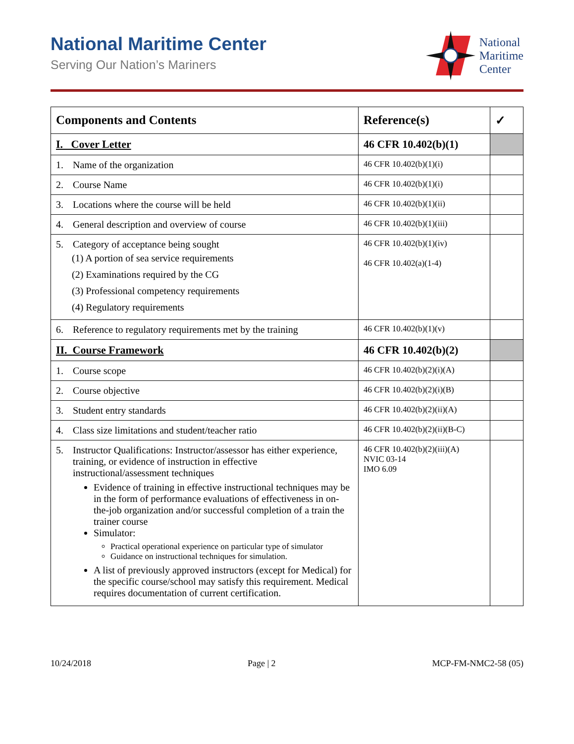National Maritime Center
Serving Our Nation’s Mariners
National
Maritime
Center
| Components and Contents | Reference(s) | ✓ |
| --- | --- | --- |
| I. Cover Letter | 46 CFR 10.402(b)(1) | |
| 1. Name of the organization | 46 CFR 10.402(b)(1)(i) | |
| 2. Course Name | 46 CFR 10.402(b)(1)(i) | |
| 3. Locations where the course will be held | 46 CFR 10.402(b)(1)(ii) | |
| 4. General description and overview of course | 46 CFR 10.402(b)(1)(iii) | |
| 5. Category of acceptance being sought (1) A portion of sea service requirements (2) Examinations required by the CG (3) Professional competency requirements (4) Regulatory requirements | 46 CFR 10.402(b)(1)(iv) 46 CFR 10.402(a)(1-4) | |
| 6. Reference to regulatory requirements met by the training | 46 CFR 10.402(b)(1)(v) | |
| II. Course Framework | 46 CFR 10.402(b)(2) | |
| 1. Course scope | 46 CFR 10.402(b)(2)(i)(A) | |
| 2. Course objective | 46 CFR 10.402(b)(2)(i)(B) | |
| 3. Student entry standards | 46 CFR 10.402(b)(2)(ii)(A) | |
| 4. Class size limitations and student/teacher ratio | 46 CFR 10.402(b)(2)(ii)(B-C) | |
| 5. Instructor Qualifications: Instructor/assessor has either experience, training, or evidence of instruction in effective instructional/assessment techniques Evidence of training in effective instructional techniques may be in the form of performance evaluations of effectiveness in on-the-job organization and/or successful completion of a train the trainer course Simulator: Practical operational experience on particular type of simulator Guidance on instructional techniques for simulation. A list of previously approved instructors (except for Medical) for the specific course/school may satisfy this requirement. Medical requires documentation of current certification. | 46 CFR 10.402(b)(2)(iii)(A) NVIC 03-14 IMO 6.09 | |
10/24/2018 Page | 2 MCP-FM-NMC2-58 (05)